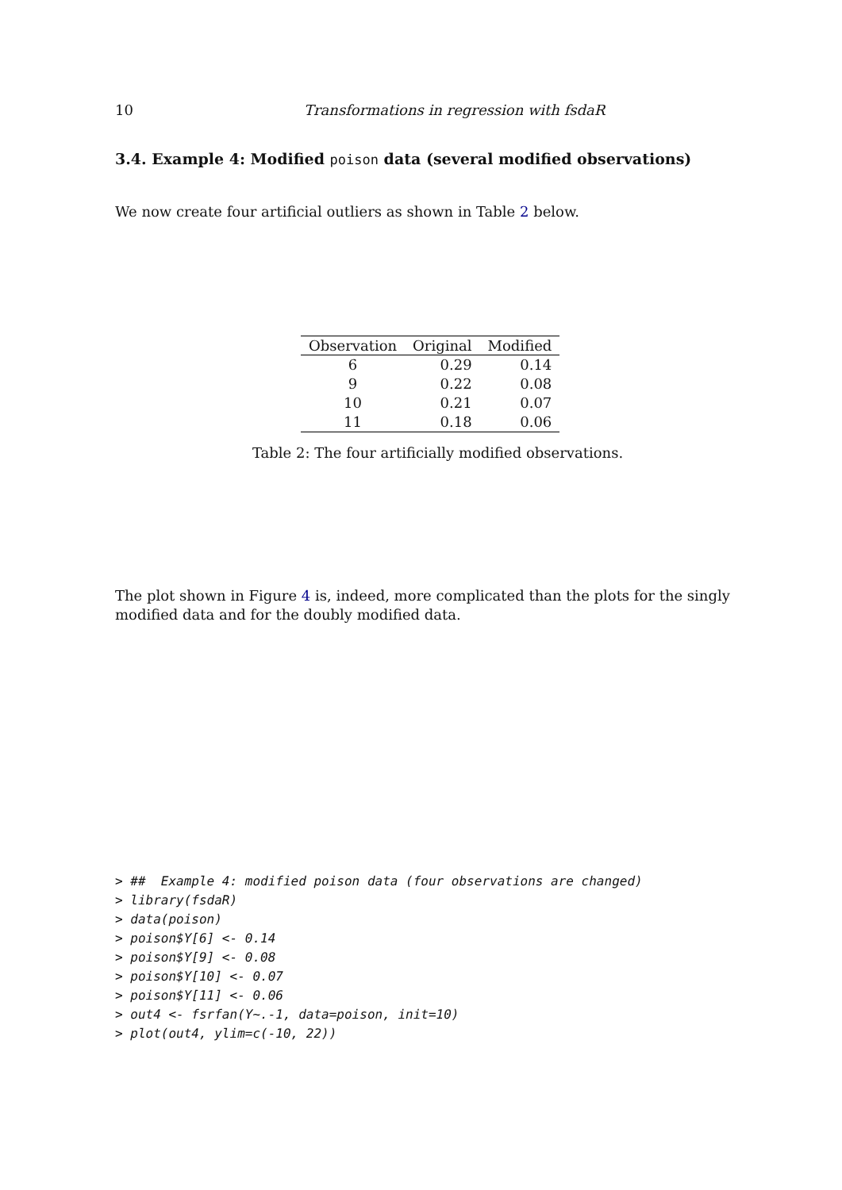10 Transformations in regression with fsdaR
3.4. Example 4: Modified poison data (several modified observations)
We now create four artificial outliers as shown in Table 2 below.
| Observation | Original | Modified |
| --- | --- | --- |
| 6 | 0.29 | 0.14 |
| 9 | 0.22 | 0.08 |
| 10 | 0.21 | 0.07 |
| 11 | 0.18 | 0.06 |
Table 2: The four artificially modified observations.
The plot shown in Figure 4 is, indeed, more complicated than the plots for the singly modified data and for the doubly modified data.
> ##  Example 4: modified poison data (four observations are changed)
> library(fsdaR)
> data(poison)
> poison$Y[6] <- 0.14
> poison$Y[9] <- 0.08
> poison$Y[10] <- 0.07
> poison$Y[11] <- 0.06
> out4 <- fsrfan(Y~.-1, data=poison, init=10)
> plot(out4, ylim=c(-10, 22))